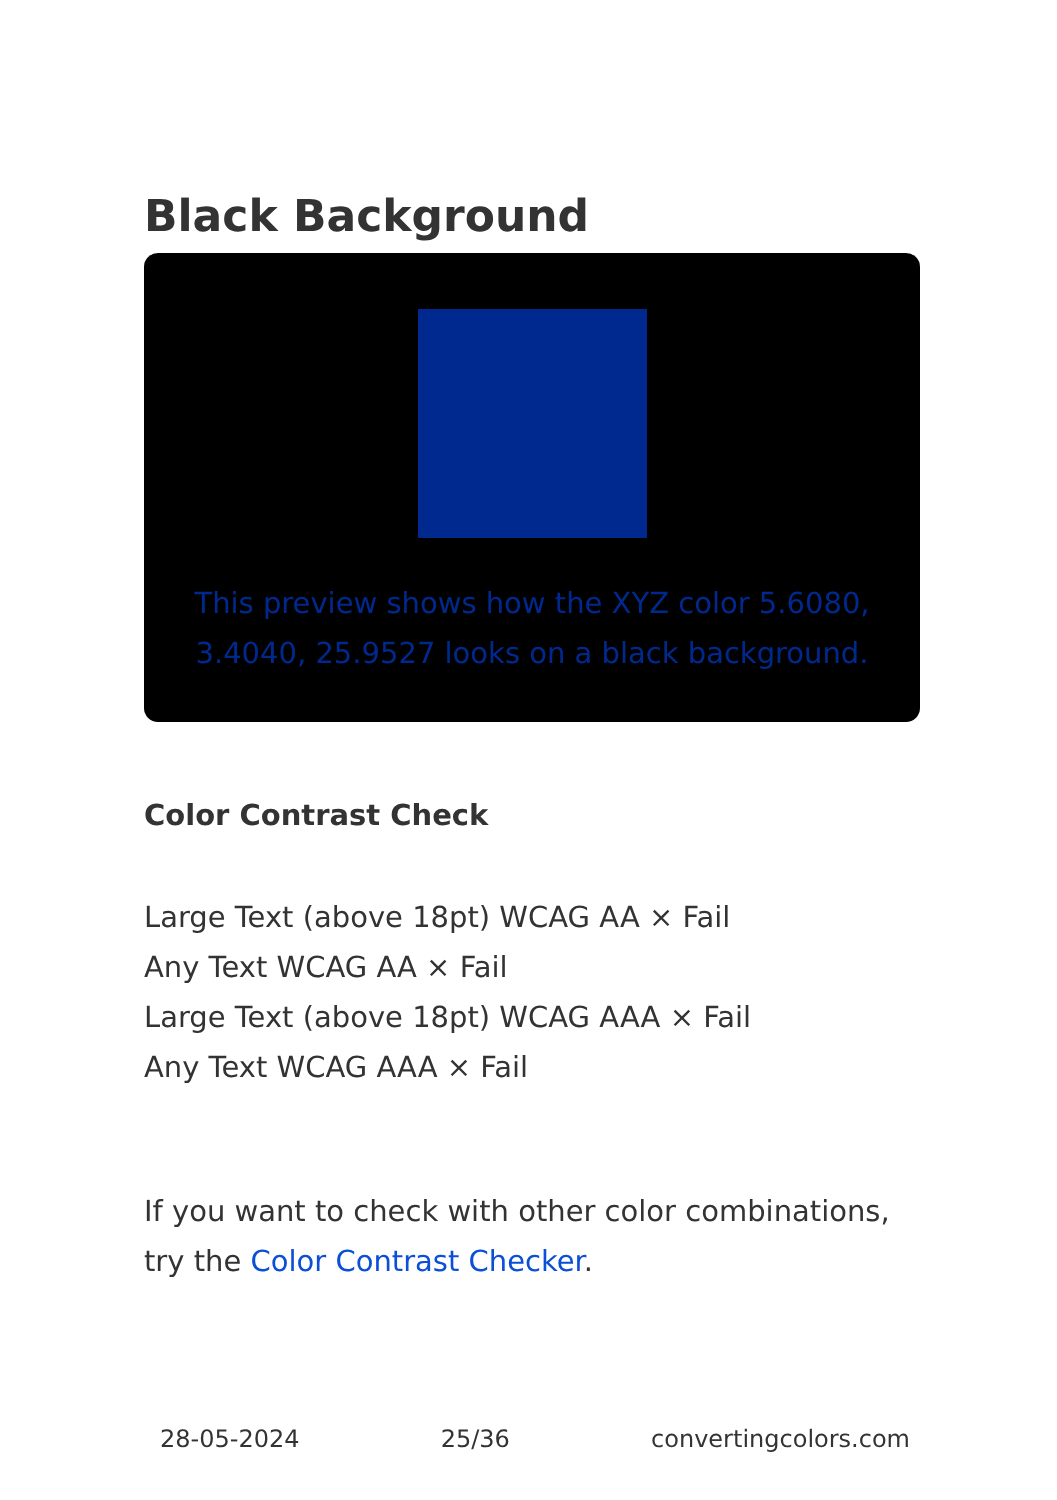Black Background
This preview shows how the XYZ color 5.6080, 3.4040, 25.9527 looks on a black background.
Color Contrast Check
Large Text (above 18pt) WCAG AA × Fail
Any Text WCAG AA × Fail
Large Text (above 18pt) WCAG AAA × Fail
Any Text WCAG AAA × Fail
If you want to check with other color combinations, try the Color Contrast Checker.
28-05-2024 25/36 convertingcolors.com